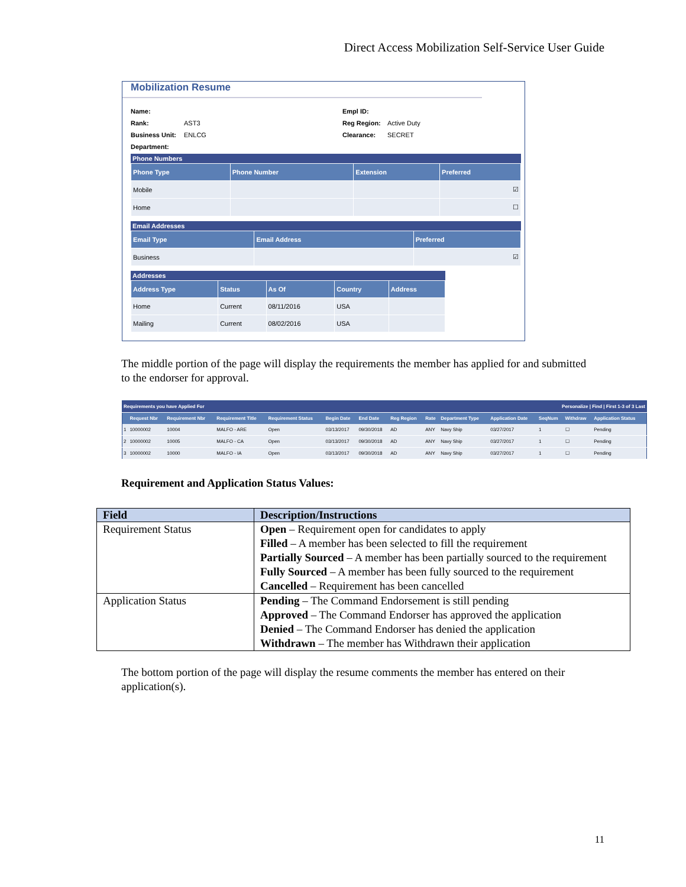Direct Access Mobilization Self-Service User Guide
Mobilization Resume
Name: Empl ID: Rank: AST3 Reg Region: Active Duty Business Unit: ENLCG Clearance: SECRET Department:
Phone Numbers
| Phone Type | Phone Number | Extension | Preferred |
| --- | --- | --- | --- |
| Mobile | | | ☑ |
| Home | | | ☐ |
Email Addresses
| Email Type | Email Address | Preferred |
| --- | --- | --- |
| Business | | ☑ |
Addresses
| Address Type | Status | As Of | Country | Address |
| --- | --- | --- | --- | --- |
| Home | Current | 08/11/2016 | USA | |
| Mailing | Current | 08/02/2016 | USA | |
The middle portion of the page will display the requirements the member has applied for and submitted to the endorser for approval.
| Requirements you have Applied For | | | | | | | | | | Personalize / Find / First 1-3 of 3 Last | | | |
| | Request Nbr | Requirement Nbr | Requirement Title | Requirement Status | Begin Date | End Date | Reg Region | Rate | Department Type | Application Date | SeqNum | Withdraw | Application Status |
| 1 | 10000002 | 10004 | MALFO - ARE | Open | 03/13/2017 | 09/30/2018 | AD | ANY | Navy Ship | 03/27/2017 | 1 | ☐ | Pending |
| 2 | 10000002 | 10005 | MALFO - CA | Open | 03/13/2017 | 09/30/2018 | AD | ANY | Navy Ship | 03/27/2017 | 1 | ☐ | Pending |
| 3 | 10000002 | 10000 | MALFO - IA | Open | 03/13/2017 | 09/30/2018 | AD | ANY | Navy Ship | 03/27/2017 | 1 | ☐ | Pending |
Requirement and Application Status Values:
| Field | Description/Instructions |
| --- | --- |
| Requirement Status | Open – Requirement open for candidates to apply Filled – A member has been selected to fill the requirement Partially Sourced – A member has been partially sourced to the requirement Fully Sourced – A member has been fully sourced to the requirement Cancelled – Requirement has been cancelled |
| Application Status | Pending – The Command Endorsement is still pending Approved – The Command Endorser has approved the application Denied – The Command Endorser has denied the application Withdrawn – The member has Withdrawn their application |
The bottom portion of the page will display the resume comments the member has entered on their application(s).
11